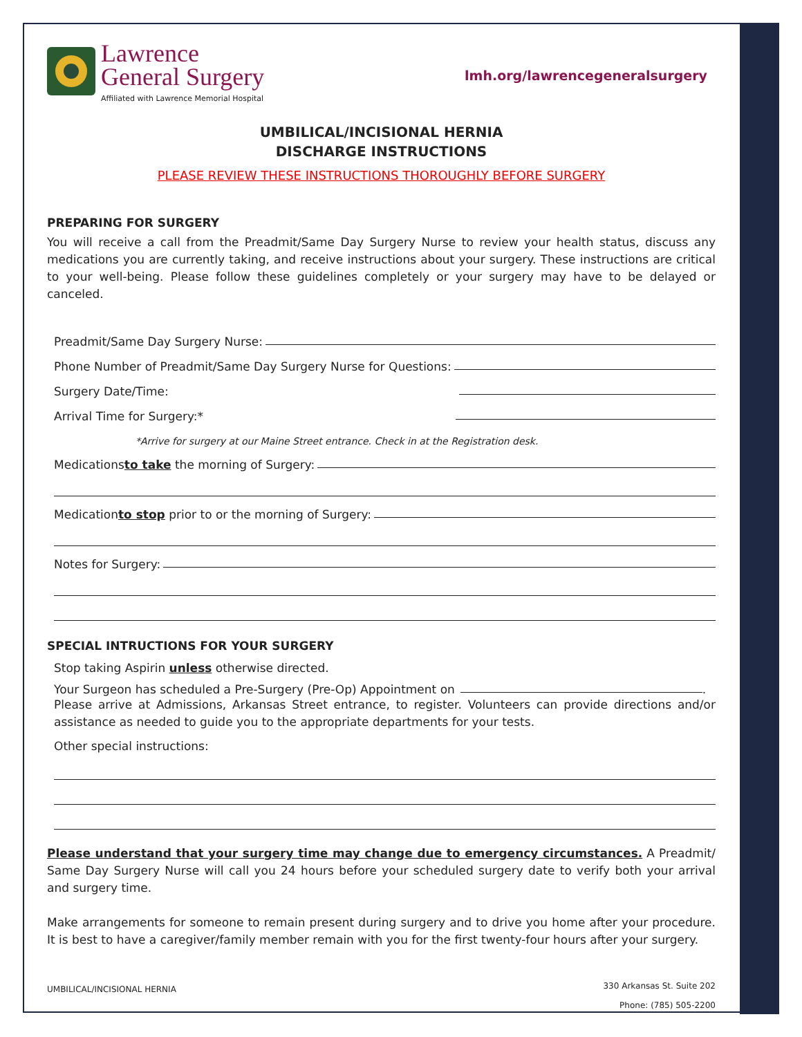Lawrence
General Surgery
Affiliated with Lawrence Memorial Hospital
lmh.org/lawrencegeneralsurgery
UMBILICAL/INCISIONAL HERNIA
DISCHARGE INSTRUCTIONS
PLEASE REVIEW THESE INSTRUCTIONS THOROUGHLY BEFORE SURGERY
PREPARING FOR SURGERY
You will receive a call from the Preadmit/Same Day Surgery Nurse to review your health status, discuss any medications you are currently taking, and receive instructions about your surgery. These instructions are critical to your well-being. Please follow these guidelines completely or your surgery may have to be delayed or canceled.
Preadmit/Same Day Surgery Nurse:
Phone Number of Preadmit/Same Day Surgery Nurse for Questions:
Surgery Date/Time:
Arrival Time for Surgery:*
*Arrive for surgery at our Maine Street entrance. Check in at the Registration desk.
Medications to take the morning of Surgery:
Medication to stop prior to or the morning of Surgery:
Notes for Surgery:
SPECIAL INTRUCTIONS FOR YOUR SURGERY
Stop taking Aspirin unless otherwise directed.
Your Surgeon has scheduled a Pre-Surgery (Pre-Op) Appointment on .
Please arrive at Admissions, Arkansas Street entrance, to register. Volunteers can provide directions and/or assistance as needed to guide you to the appropriate departments for your tests.
Other special instructions:
Please understand that your surgery time may change due to emergency circumstances. A Preadmit/ Same Day Surgery Nurse will call you 24 hours before your scheduled surgery date to verify both your arrival and surgery time.
Make arrangements for someone to remain present during surgery and to drive you home after your procedure. It is best to have a caregiver/family member remain with you for the first twenty-four hours after your surgery.
UMBILICAL/INCISIONAL HERNIA
330 Arkansas St. Suite 202
Phone: (785) 505-2200